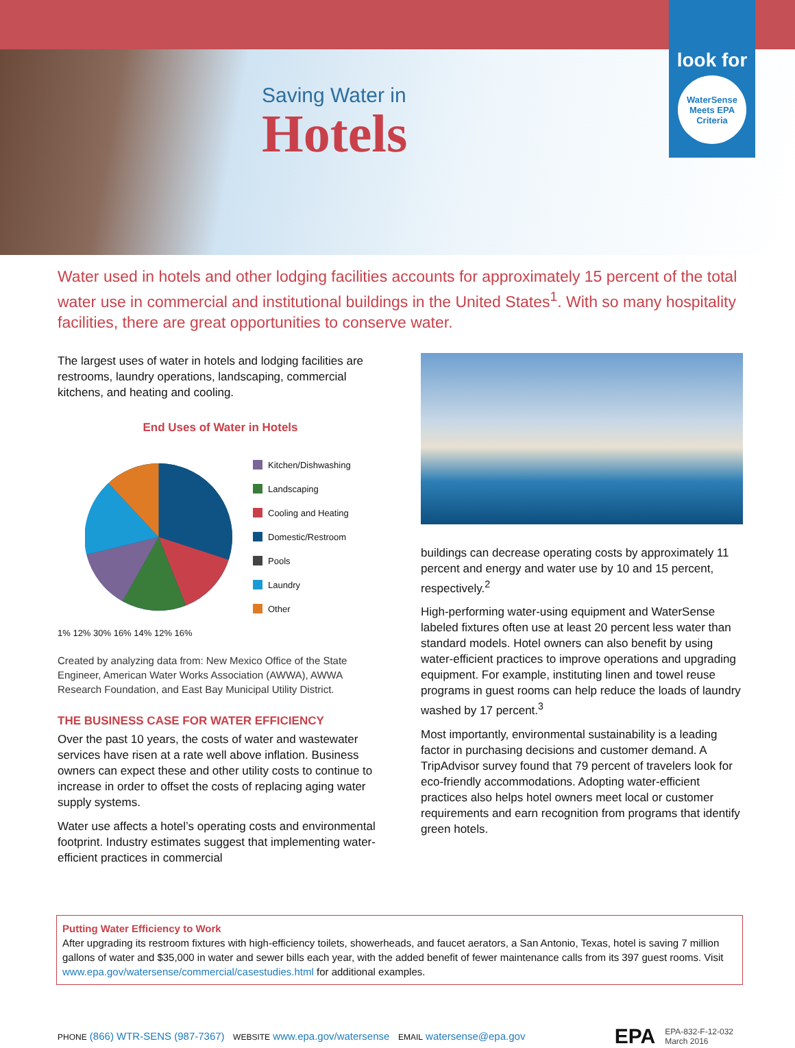Saving Water in
Hotels
look for
WaterSense
Meets EPA Criteria
Water used in hotels and other lodging facilities accounts for approximately 15 percent of the total water use in commercial and institutional buildings in the United States<sup>1</sup>. With so many hospitality facilities, there are great opportunities to conserve water.
The largest uses of water in hotels and lodging facilities are restrooms, laundry operations, landscaping, commercial kitchens, and heating and cooling.
End Uses of Water in Hotels
Kitchen/Dishwashing
Landscaping
Cooling and Heating
Domestic/Restroom
Pools
Laundry
Other
1% 12% 30% 16% 14% 12% 16%
Created by analyzing data from: New Mexico Office of the State Engineer, American Water Works Association (AWWA), AWWA Research Foundation, and East Bay Municipal Utility District.
THE BUSINESS CASE FOR WATER EFFICIENCY
Over the past 10 years, the costs of water and wastewater services have risen at a rate well above inflation. Business owners can expect these and other utility costs to continue to increase in order to offset the costs of replacing aging water supply systems.
Water use affects a hotel’s operating costs and environmental footprint. Industry estimates suggest that implementing water-efficient practices in commercial
buildings can decrease operating costs by approximately 11 percent and energy and water use by 10 and 15 percent, respectively.<sup>2</sup>
High-performing water-using equipment and WaterSense labeled fixtures often use at least 20 percent less water than standard models. Hotel owners can also benefit by using water-efficient practices to improve operations and upgrading equipment. For example, instituting linen and towel reuse programs in guest rooms can help reduce the loads of laundry washed by 17 percent.<sup>3</sup>
Most importantly, environmental sustainability is a leading factor in purchasing decisions and customer demand. A TripAdvisor survey found that 79 percent of travelers look for eco-friendly accommodations. Adopting water-efficient practices also helps hotel owners meet local or customer requirements and earn recognition from programs that identify green hotels.
Putting Water Efficiency to Work
After upgrading its restroom fixtures with high-efficiency toilets, showerheads, and faucet aerators, a San Antonio, Texas, hotel is saving 7 million gallons of water and $35,000 in water and sewer bills each year, with the added benefit of fewer maintenance calls from its 397 guest rooms. Visit www.epa.gov/watersense/commercial/casestudies.html for additional examples.
PHONE (866) WTR-SENS (987-7367) WEBSITE www.epa.gov/watersense EMAIL watersense@epa.gov
EPA EPA-832-F-12-032
March 2016